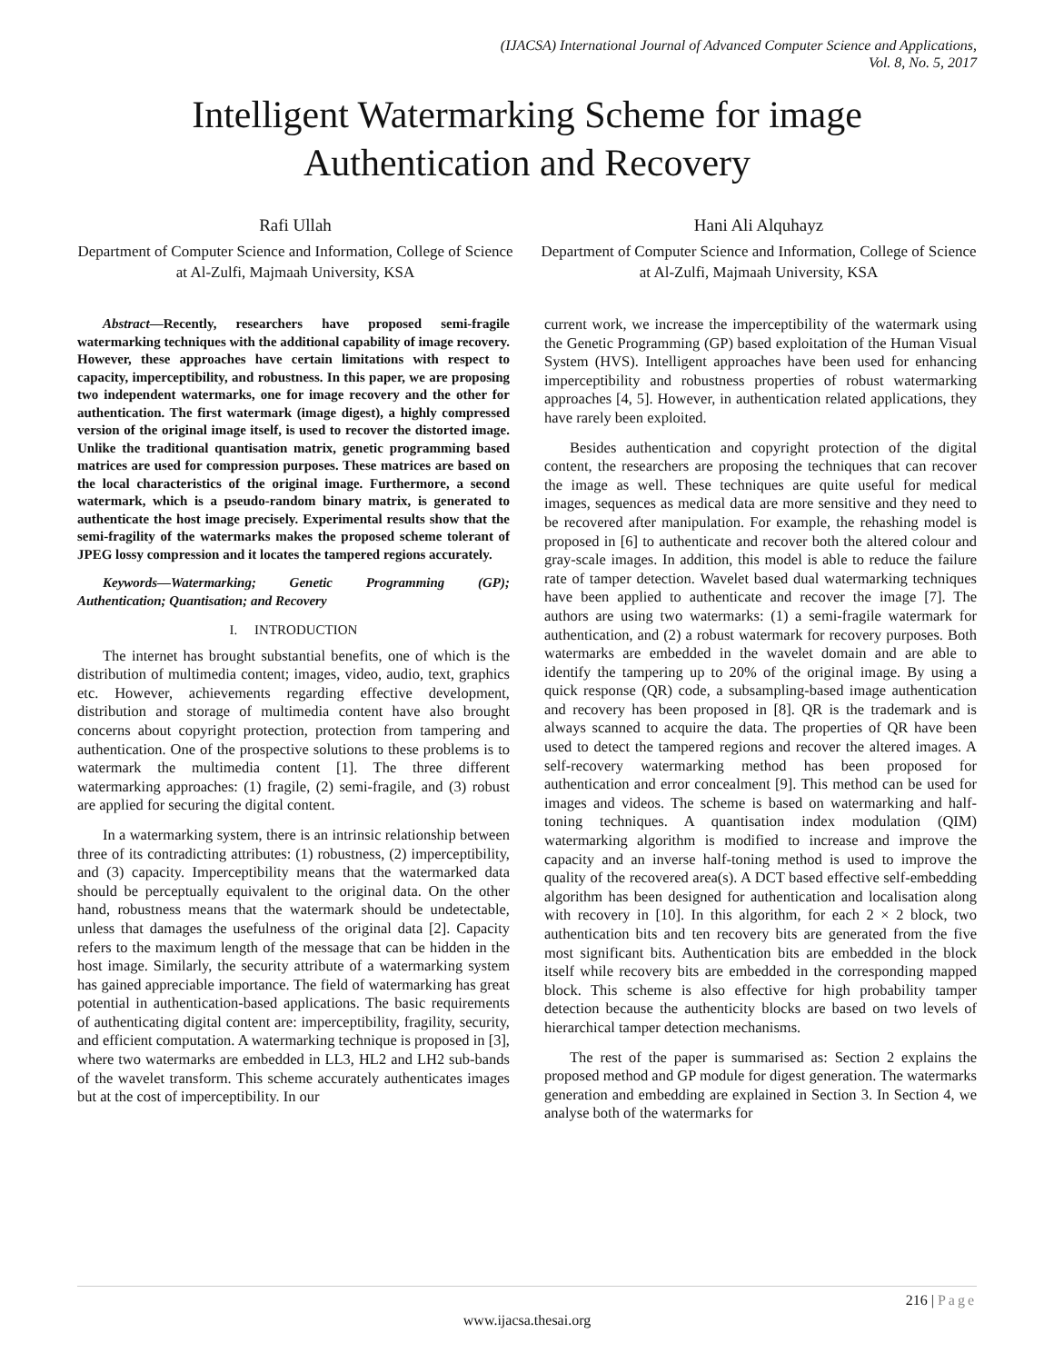(IJACSA) International Journal of Advanced Computer Science and Applications,
Vol. 8, No. 5, 2017
Intelligent Watermarking Scheme for image
Authentication and Recovery
Rafi Ullah
Department of Computer Science and Information, College of Science at Al-Zulfi, Majmaah University, KSA
Hani Ali Alquhayz
Department of Computer Science and Information, College of Science at Al-Zulfi, Majmaah University, KSA
Abstract—Recently, researchers have proposed semi-fragile watermarking techniques with the additional capability of image recovery. However, these approaches have certain limitations with respect to capacity, imperceptibility, and robustness. In this paper, we are proposing two independent watermarks, one for image recovery and the other for authentication. The first watermark (image digest), a highly compressed version of the original image itself, is used to recover the distorted image. Unlike the traditional quantisation matrix, genetic programming based matrices are used for compression purposes. These matrices are based on the local characteristics of the original image. Furthermore, a second watermark, which is a pseudo-random binary matrix, is generated to authenticate the host image precisely. Experimental results show that the semi-fragility of the watermarks makes the proposed scheme tolerant of JPEG lossy compression and it locates the tampered regions accurately.
Keywords—Watermarking; Genetic Programming (GP); Authentication; Quantisation; and Recovery
I. INTRODUCTION
The internet has brought substantial benefits, one of which is the distribution of multimedia content; images, video, audio, text, graphics etc. However, achievements regarding effective development, distribution and storage of multimedia content have also brought concerns about copyright protection, protection from tampering and authentication. One of the prospective solutions to these problems is to watermark the multimedia content [1]. The three different watermarking approaches: (1) fragile, (2) semi-fragile, and (3) robust are applied for securing the digital content.
In a watermarking system, there is an intrinsic relationship between three of its contradicting attributes: (1) robustness, (2) imperceptibility, and (3) capacity. Imperceptibility means that the watermarked data should be perceptually equivalent to the original data. On the other hand, robustness means that the watermark should be undetectable, unless that damages the usefulness of the original data [2]. Capacity refers to the maximum length of the message that can be hidden in the host image. Similarly, the security attribute of a watermarking system has gained appreciable importance. The field of watermarking has great potential in authentication-based applications. The basic requirements of authenticating digital content are: imperceptibility, fragility, security, and efficient computation. A watermarking technique is proposed in [3], where two watermarks are embedded in LL3, HL2 and LH2 sub-bands of the wavelet transform. This scheme accurately authenticates images but at the cost of imperceptibility. In our
current work, we increase the imperceptibility of the watermark using the Genetic Programming (GP) based exploitation of the Human Visual System (HVS). Intelligent approaches have been used for enhancing imperceptibility and robustness properties of robust watermarking approaches [4, 5]. However, in authentication related applications, they have rarely been exploited.
Besides authentication and copyright protection of the digital content, the researchers are proposing the techniques that can recover the image as well. These techniques are quite useful for medical images, sequences as medical data are more sensitive and they need to be recovered after manipulation. For example, the rehashing model is proposed in [6] to authenticate and recover both the altered colour and gray-scale images. In addition, this model is able to reduce the failure rate of tamper detection. Wavelet based dual watermarking techniques have been applied to authenticate and recover the image [7]. The authors are using two watermarks: (1) a semi-fragile watermark for authentication, and (2) a robust watermark for recovery purposes. Both watermarks are embedded in the wavelet domain and are able to identify the tampering up to 20% of the original image. By using a quick response (QR) code, a subsampling-based image authentication and recovery has been proposed in [8]. QR is the trademark and is always scanned to acquire the data. The properties of QR have been used to detect the tampered regions and recover the altered images. A self-recovery watermarking method has been proposed for authentication and error concealment [9]. This method can be used for images and videos. The scheme is based on watermarking and half-toning techniques. A quantisation index modulation (QIM) watermarking algorithm is modified to increase and improve the capacity and an inverse half-toning method is used to improve the quality of the recovered area(s). A DCT based effective self-embedding algorithm has been designed for authentication and localisation along with recovery in [10]. In this algorithm, for each 2 × 2 block, two authentication bits and ten recovery bits are generated from the five most significant bits. Authentication bits are embedded in the block itself while recovery bits are embedded in the corresponding mapped block. This scheme is also effective for high probability tamper detection because the authenticity blocks are based on two levels of hierarchical tamper detection mechanisms.
The rest of the paper is summarised as: Section 2 explains the proposed method and GP module for digest generation. The watermarks generation and embedding are explained in Section 3. In Section 4, we analyse both of the watermarks for
216 | Page
www.ijacsa.thesai.org